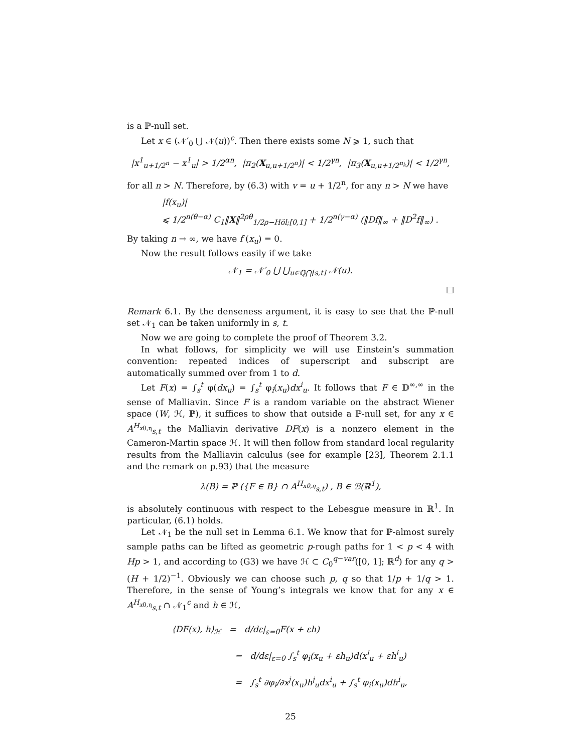is a ℙ-null set.
Let x ∈ (𝒩′<sub>0</sub> ⋃ 𝒩(u))<sup>c</sup>. Then there exists some N ⩾ 1, such that
|x<sup>1</sup><sub>u+1/2<sup>n</sup></sub> − x<sup>1</sup><sub>u</sub>| > 1/2<sup>αn</sup>, |π<sub>2</sub>(X<sub>u,u+1/2<sup>n</sup></sub>)| < 1/2<sup>γn</sup>, |π<sub>3</sub>(X<sub>u,u+1/2<sup>n<sub>k</sub></sup></sub>)| < 1/2<sup>γn</sup>,
for all n > N. Therefore, by (6.3) with v = u + 1/2<sup>n</sup>, for any n > N we have
|f(x<sub>u</sub>)|
⩽ 1/2<sup>n(θ−α)</sup> C<sub>1</sub>‖X‖<sup>2ρθ</sup><sub>1/2ρ−Höl;[0,1]</sub> + 1/2<sup>n(γ−α)</sup> (‖Df‖<sub>∞</sub> + ‖D<sup>2</sup>f‖<sub>∞</sub>) .
By taking n → ∞, we have f (x<sub>u</sub>) = 0.
Now the result follows easily if we take
𝒩<sub>1</sub> = 𝒩′<sub>0</sub> ⋃ ⋃<sub>u∈ℚ⋂[s,t]</sub> 𝒩(u).
□
Remark 6.1. By the denseness argument, it is easy to see that the ℙ-null set 𝒩<sub>1</sub> can be taken uniformly in s, t.
Now we are going to complete the proof of Theorem 3.2.
In what follows, for simplicity we will use Einstein’s summation convention: repeated indices of superscript and subscript are automatically summed over from 1 to d.
Let F(x) = ∫<sub>s</sub><sup>t</sup> φ(dx<sub>u</sub>) = ∫<sub>s</sub><sup>t</sup> φ<sub>i</sub>(x<sub>u</sub>)dx<sup>i</sup><sub>u</sub>. It follows that F ∈ 𝔻<sup>∞,∞</sup> in the sense of Malliavin. Since F is a random variable on the abstract Wiener space (W, ℋ, ℙ), it suffices to show that outside a ℙ-null set, for any x ∈ A<sup>H<sub>x0,η</sub></sup><sub>s,t</sub> the Malliavin derivative DF(x) is a nonzero element in the Cameron-Martin space ℋ. It will then follow from standard local regularity results from the Malliavin calculus (see for example [23], Theorem 2.1.1 and the remark on p.93) that the measure
λ(B) = ℙ ({F ∈ B} ∩ A<sup>H<sub>x0,η</sub></sup><sub>s,t</sub>) , B ∈ ℬ(ℝ<sup>1</sup>),
is absolutely continuous with respect to the Lebesgue measure in ℝ<sup>1</sup>. In particular, (6.1) holds.
Let 𝒩<sub>1</sub> be the null set in Lemma 6.1. We know that for ℙ-almost surely sample paths can be lifted as geometric p-rough paths for 1 < p < 4 with Hp > 1, and according to (G3) we have ℋ ⊂ C<sub>0</sub><sup>q−var</sup>([0, 1]; ℝ<sup>d</sup>) for any q > (H + 1/2)<sup>−1</sup>. Obviously we can choose such p, q so that 1/p + 1/q > 1. Therefore, in the sense of Young’s integrals we know that for any x ∈ A<sup>H<sub>x0,η</sub></sup><sub>s,t</sub> ∩ 𝒩<sub>1</sub><sup>c</sup> and h ∈ ℋ,
⟨DF(x), h⟩<sub>ℋ</sub> = d/dε|<sub>ε=0</sub>F(x + εh)
= d/dε|<sub>ε=0</sub> ∫<sub>s</sub><sup>t</sup> φ<sub>i</sub>(x<sub>u</sub> + εh<sub>u</sub>)d(x<sup>i</sup><sub>u</sub> + εh<sup>i</sup><sub>u</sub>)
= ∫<sub>s</sub><sup>t</sup> ∂φ<sub>i</sub>/∂x<sup>j</sup>(x<sub>u</sub>)h<sup>j</sup><sub>u</sub>dx<sup>i</sup><sub>u</sub> + ∫<sub>s</sub><sup>t</sup> φ<sub>i</sub>(x<sub>u</sub>)dh<sup>i</sup><sub>u</sub>,
25